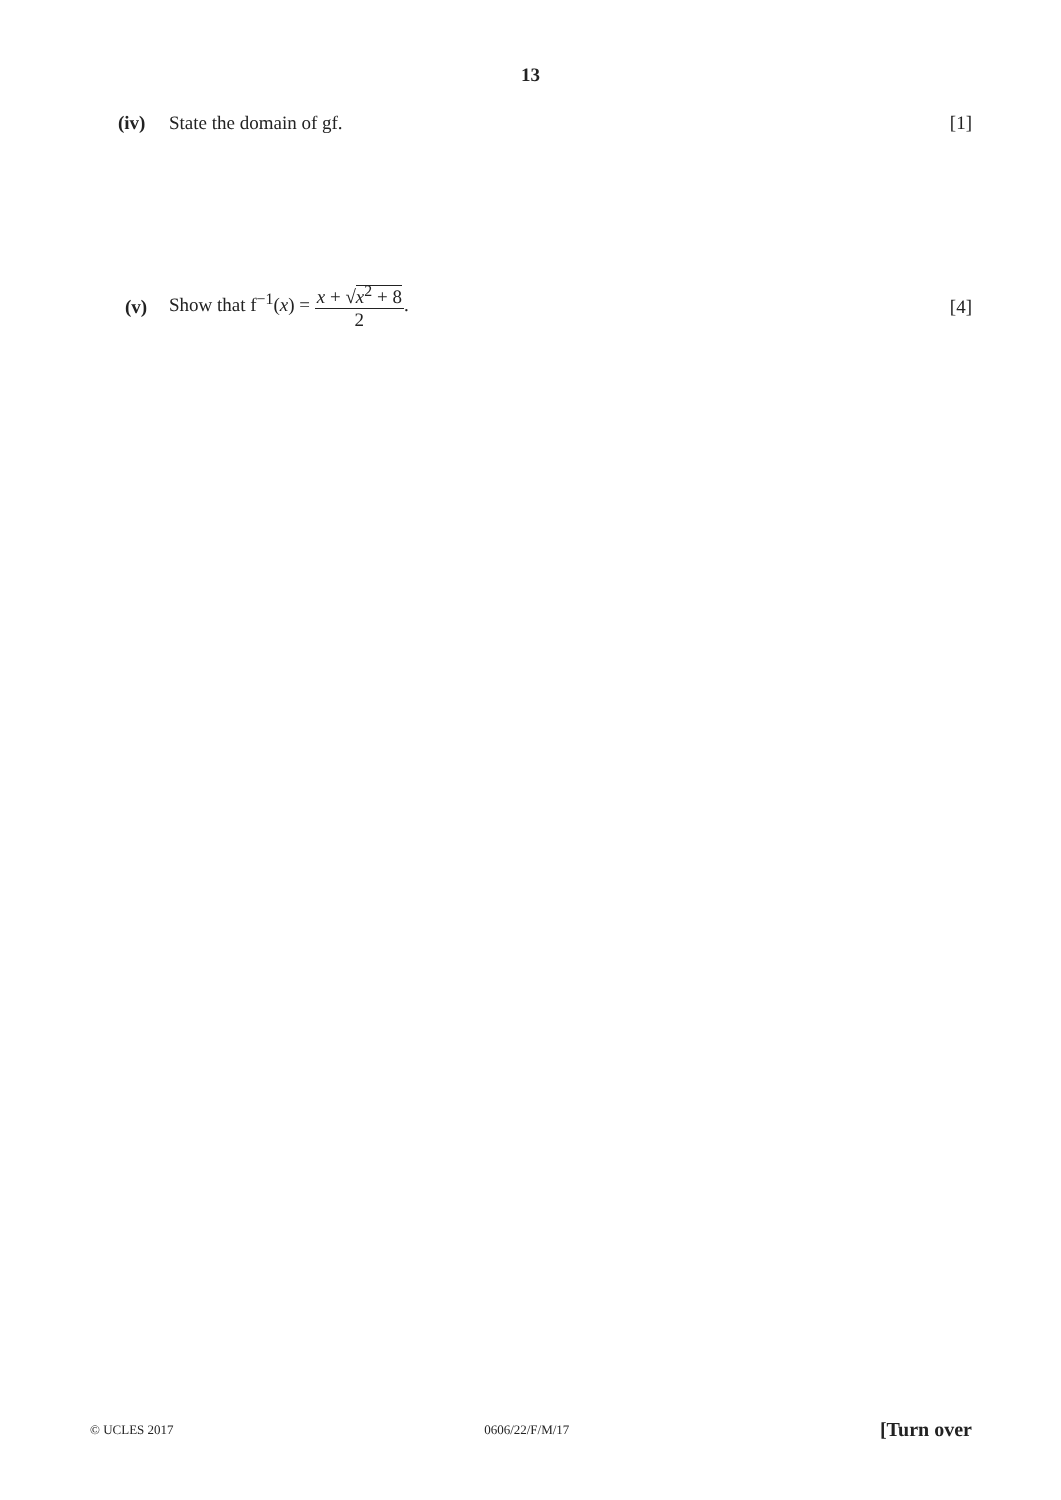13
(iv) State the domain of gf. [1]
(v) Show that f<sup>−1</sup>(x) =
x + √x<sup>2</sup> + 8
2
. [4]
© UCLES 2017 0606/22/F/M/17 [Turn over